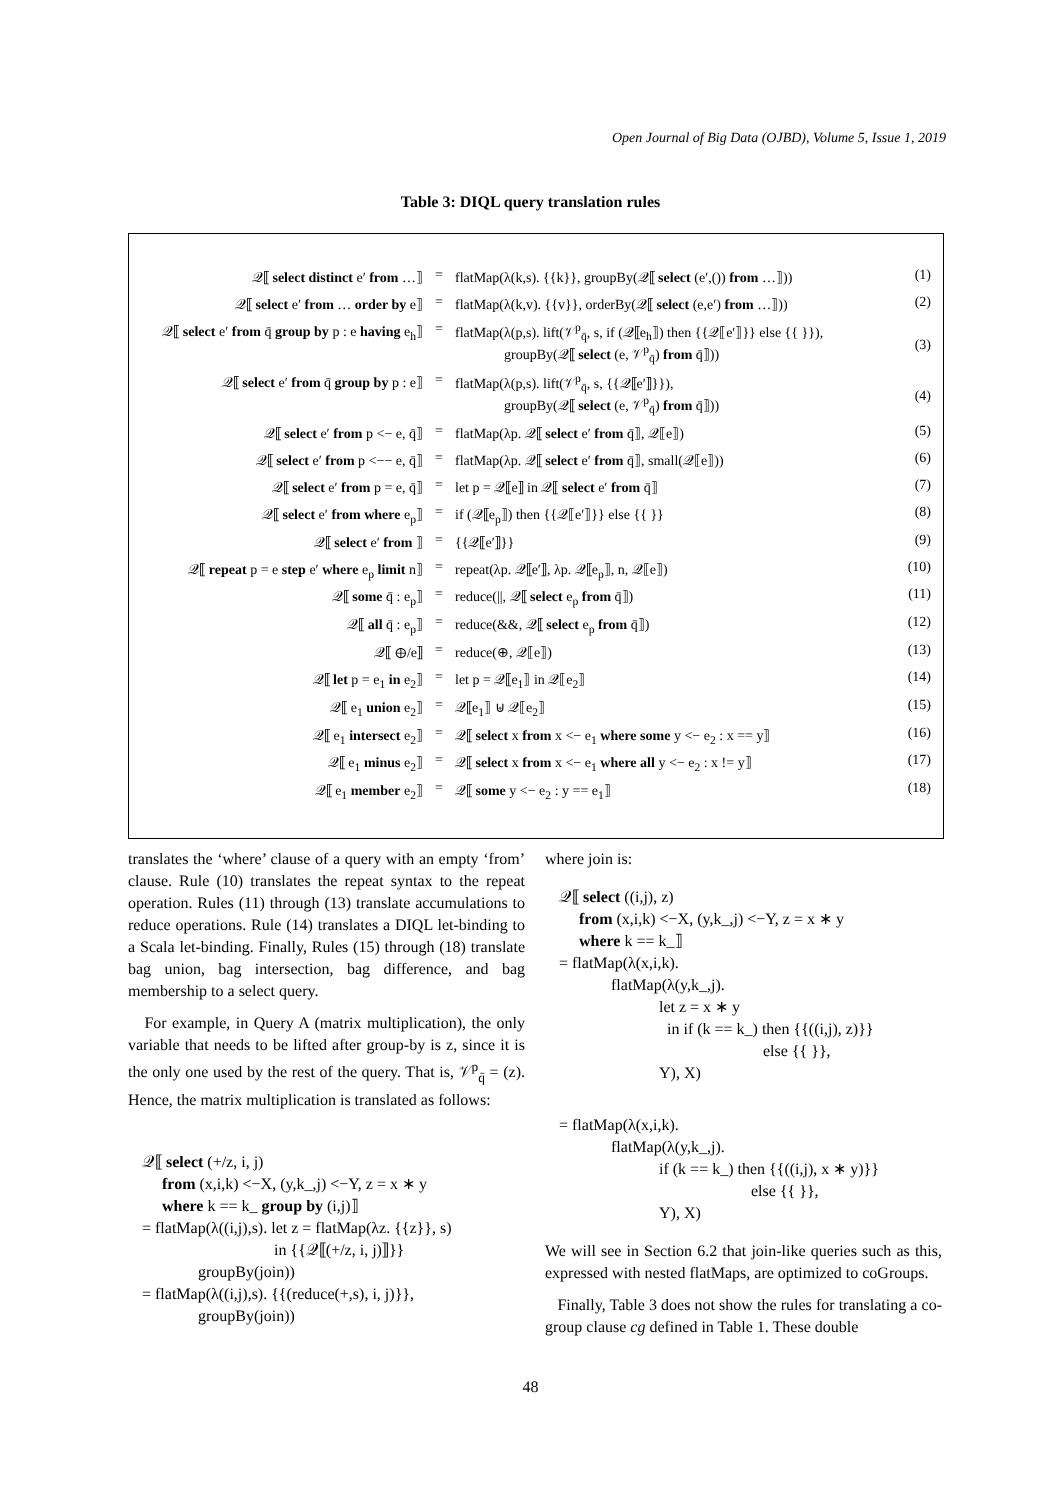Open Journal of Big Data (OJBD), Volume 5, Issue 1, 2019
Table 3: DIQL query translation rules
| 𝒬⟦ select distinct e′ from …⟧ | = | flatMap(λ(k,s). {{k}}, groupBy(𝒬⟦ select (e′,()) from …⟧)) | (1) |
| 𝒬⟦ select e′ from … order by e⟧ | = | flatMap(λ(k,v). {{v}}, orderBy(𝒬⟦ select (e,e′) from …⟧)) | (2) |
| 𝒬⟦ select e′ from q̄ group by p : e having e<sub>h</sub>⟧ | = | flatMap(λ(p,s). lift(𝒱<sup>p</sup><sub>q̄</sub>, s, if (𝒬⟦e<sub>h</sub>⟧) then {{𝒬⟦e′⟧}} else {{ }}), groupBy(𝒬⟦ select (e, 𝒱<sup>p</sup><sub>q̄</sub>) from q̄⟧)) | (3) |
| 𝒬⟦ select e′ from q̄ group by p : e⟧ | = | flatMap(λ(p,s). lift(𝒱<sup>p</sup><sub>q̄</sub>, s, {{𝒬⟦e′⟧}}), groupBy(𝒬⟦ select (e, 𝒱<sup>p</sup><sub>q̄</sub>) from q̄⟧)) | (4) |
| 𝒬⟦ select e′ from p <− e, q̄⟧ | = | flatMap(λp. 𝒬⟦ select e′ from q̄⟧, 𝒬⟦e⟧) | (5) |
| 𝒬⟦ select e′ from p <−− e, q̄⟧ | = | flatMap(λp. 𝒬⟦ select e′ from q̄⟧, small(𝒬⟦e⟧)) | (6) |
| 𝒬⟦ select e′ from p = e, q̄⟧ | = | let p = 𝒬⟦e⟧ in 𝒬⟦ select e′ from q̄⟧ | (7) |
| 𝒬⟦ select e′ from where e<sub>p</sub>⟧ | = | if (𝒬⟦e<sub>p</sub>⟧) then {{𝒬⟦e′⟧}} else {{ }} | (8) |
| 𝒬⟦ select e′ from ⟧ | = | {{𝒬⟦e′⟧}} | (9) |
| 𝒬⟦ repeat p = e step e′ where e<sub>p</sub> limit n⟧ | = | repeat(λp. 𝒬⟦e′⟧, λp. 𝒬⟦e<sub>p</sub>⟧, n, 𝒬⟦e⟧) | (10) |
| 𝒬⟦ some q̄ : e<sub>p</sub>⟧ | = | reduce(//, 𝒬⟦ select e<sub>p</sub> from q̄⟧) | (11) |
| 𝒬⟦ all q̄ : e<sub>p</sub>⟧ | = | reduce(&&, 𝒬⟦ select e<sub>p</sub> from q̄⟧) | (12) |
| 𝒬⟦ ⊕/e⟧ | = | reduce(⊕, 𝒬⟦e⟧) | (13) |
| 𝒬⟦ let p = e<sub>1</sub> in e<sub>2</sub>⟧ | = | let p = 𝒬⟦e<sub>1</sub>⟧ in 𝒬⟦e<sub>2</sub>⟧ | (14) |
| 𝒬⟦ e<sub>1</sub> union e<sub>2</sub>⟧ | = | 𝒬⟦e<sub>1</sub>⟧ ⊎ 𝒬⟦e<sub>2</sub>⟧ | (15) |
| 𝒬⟦ e<sub>1</sub> intersect e<sub>2</sub>⟧ | = | 𝒬⟦ select x from x <− e<sub>1</sub> where some y <− e<sub>2</sub> : x == y⟧ | (16) |
| 𝒬⟦ e<sub>1</sub> minus e<sub>2</sub>⟧ | = | 𝒬⟦ select x from x <− e<sub>1</sub> where all y <− e<sub>2</sub> : x != y⟧ | (17) |
| 𝒬⟦ e<sub>1</sub> member e<sub>2</sub>⟧ | = | 𝒬⟦ some y <− e<sub>2</sub> : y == e<sub>1</sub>⟧ | (18) |
translates the ‘where’ clause of a query with an empty ‘from’ clause. Rule (10) translates the repeat syntax to the repeat operation. Rules (11) through (13) translate accumulations to reduce operations. Rule (14) translates a DIQL let-binding to a Scala let-binding. Finally, Rules (15) through (18) translate bag union, bag intersection, bag difference, and bag membership to a select query.
For example, in Query A (matrix multiplication), the only variable that needs to be lifted after group-by is z, since it is the only one used by the rest of the query. That is, 𝒱<sup>p</sup><sub>q̄</sub> = (z). Hence, the matrix multiplication is translated as follows:
𝒬⟦ select (+/z, i, j)
from (x,i,k) <−X, (y,k_,j) <−Y, z = x ∗ y
where k == k_ group by (i,j)⟧
= flatMap(λ((i,j),s). let z = flatMap(λz. {{z}}, s)
in {{𝒬⟦(+/z, i, j)⟧}}
groupBy(join))
= flatMap(λ((i,j),s). {{(reduce(+,s), i, j)}},
groupBy(join))
where join is:
𝒬⟦ select ((i,j), z)
from (x,i,k) <−X, (y,k_,j) <−Y, z = x ∗ y
where k == k_⟧
= flatMap(λ(x,i,k).
flatMap(λ(y,k_,j).
let z = x ∗ y
in if (k == k_) then {{((i,j), z)}}
else {{ }},
Y), X)
= flatMap(λ(x,i,k).
flatMap(λ(y,k_,j).
if (k == k_) then {{((i,j), x ∗ y)}}
else {{ }},
Y), X)
We will see in Section 6.2 that join-like queries such as this, expressed with nested flatMaps, are optimized to coGroups.
Finally, Table 3 does not show the rules for translating a co-group clause cg defined in Table 1. These double
48